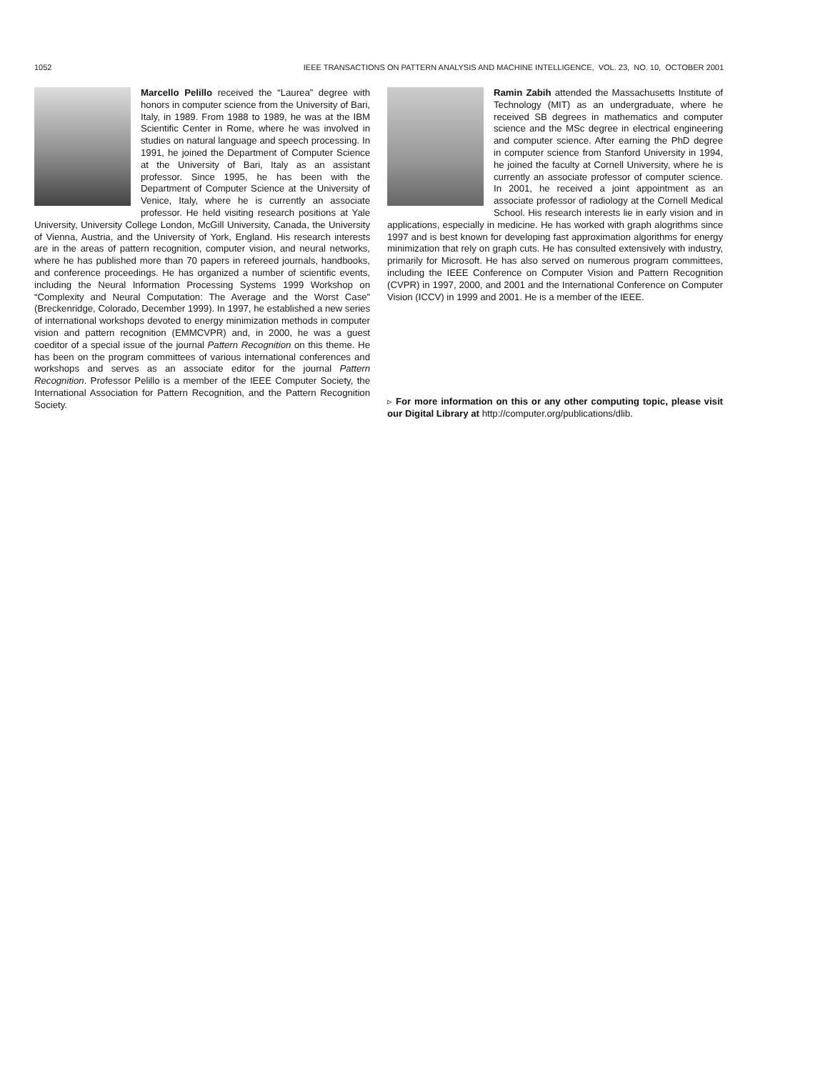1052 IEEE TRANSACTIONS ON PATTERN ANALYSIS AND MACHINE INTELLIGENCE, VOL. 23, NO. 10, OCTOBER 2001
Marcello Pelillo received the “Laurea” degree with honors in computer science from the University of Bari, Italy, in 1989. From 1988 to 1989, he was at the IBM Scientific Center in Rome, where he was involved in studies on natural language and speech processing. In 1991, he joined the Department of Computer Science at the University of Bari, Italy as an assistant professor. Since 1995, he has been with the Department of Computer Science at the University of Venice, Italy, where he is currently an associate professor. He held visiting research positions at Yale University, University College London, McGill University, Canada, the University of Vienna, Austria, and the University of York, England. His research interests are in the areas of pattern recognition, computer vision, and neural networks, where he has published more than 70 papers in refereed journals, handbooks, and conference proceedings. He has organized a number of scientific events, including the Neural Information Processing Systems 1999 Workshop on “Complexity and Neural Computation: The Average and the Worst Case” (Breckenridge, Colorado, December 1999). In 1997, he established a new series of international workshops devoted to energy minimization methods in computer vision and pattern recognition (EMMCVPR) and, in 2000, he was a guest coeditor of a special issue of the journal Pattern Recognition on this theme. He has been on the program committees of various international conferences and workshops and serves as an associate editor for the journal Pattern Recognition. Professor Pelillo is a member of the IEEE Computer Society, the International Association for Pattern Recognition, and the Pattern Recognition Society.
Ramin Zabih attended the Massachusetts Institute of Technology (MIT) as an undergraduate, where he received SB degrees in mathematics and computer science and the MSc degree in electrical engineering and computer science. After earning the PhD degree in computer science from Stanford University in 1994, he joined the faculty at Cornell University, where he is currently an associate professor of computer science. In 2001, he received a joint appointment as an associate professor of radiology at the Cornell Medical School. His research interests lie in early vision and in applications, especially in medicine. He has worked with graph alogrithms since 1997 and is best known for developing fast approximation algorithms for energy minimization that rely on graph cuts. He has consulted extensively with industry, primarily for Microsoft. He has also served on numerous program committees, including the IEEE Conference on Computer Vision and Pattern Recognition (CVPR) in 1997, 2000, and 2001 and the International Conference on Computer Vision (ICCV) in 1999 and 2001. He is a member of the IEEE.
▹ For more information on this or any other computing topic, please visit our Digital Library at http://computer.org/publications/dlib.